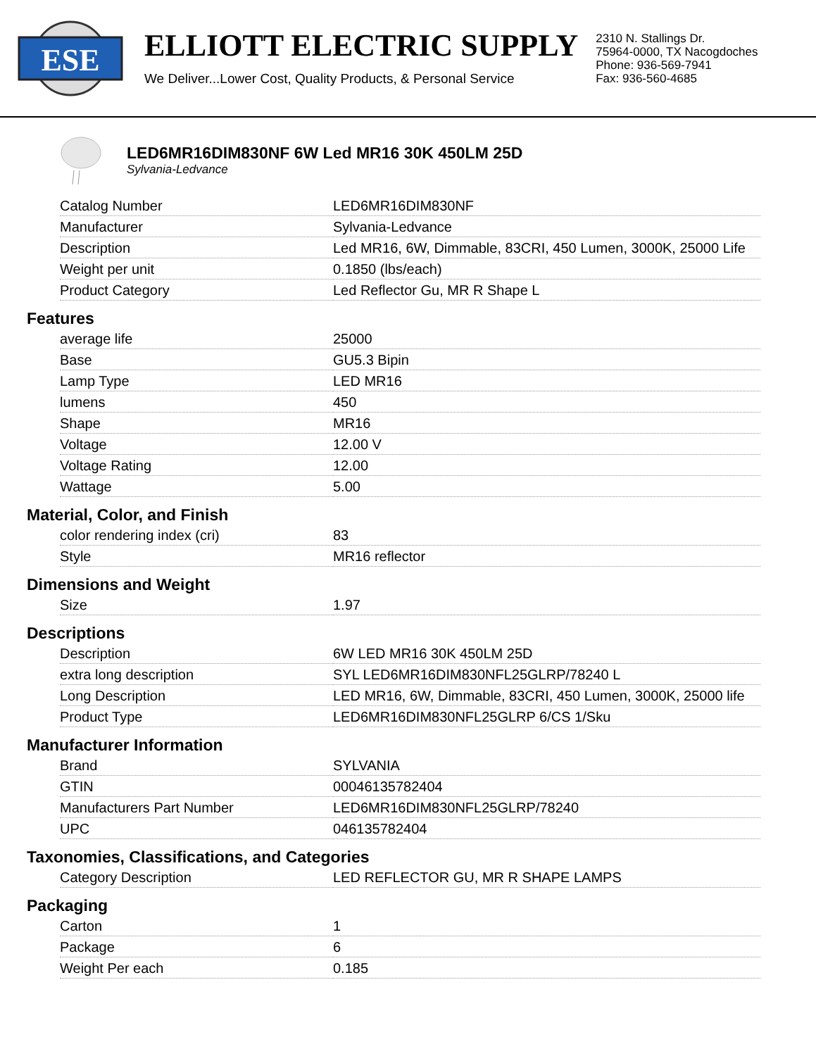ESE
ELLIOTT ELECTRIC SUPPLY
We Deliver...Lower Cost, Quality Products, & Personal Service
2310 N. Stallings Dr.
75964-0000, TX Nacogdoches
Phone: 936-569-7941
Fax: 936-560-4685
LED6MR16DIM830NF 6W Led MR16 30K 450LM 25D
Sylvania-Ledvance
| Catalog Number | LED6MR16DIM830NF |
| Manufacturer | Sylvania-Ledvance |
| Description | Led MR16, 6W, Dimmable, 83CRI, 450 Lumen, 3000K, 25000 Life |
| Weight per unit | 0.1850 (lbs/each) |
| Product Category | Led Reflector Gu, MR R Shape L |
Features
| average life | 25000 |
| Base | GU5.3 Bipin |
| Lamp Type | LED MR16 |
| lumens | 450 |
| Shape | MR16 |
| Voltage | 12.00 V |
| Voltage Rating | 12.00 |
| Wattage | 5.00 |
Material, Color, and Finish
| color rendering index (cri) | 83 |
| Style | MR16 reflector |
Dimensions and Weight
| Size | 1.97 |
Descriptions
| Description | 6W LED MR16 30K 450LM 25D |
| extra long description | SYL LED6MR16DIM830NFL25GLRP/78240 L |
| Long Description | LED MR16, 6W, Dimmable, 83CRI, 450 Lumen, 3000K, 25000 life |
| Product Type | LED6MR16DIM830NFL25GLRP 6/CS 1/Sku |
Manufacturer Information
| Brand | SYLVANIA |
| GTIN | 00046135782404 |
| Manufacturers Part Number | LED6MR16DIM830NFL25GLRP/78240 |
| UPC | 046135782404 |
Taxonomies, Classifications, and Categories
| Category Description | LED REFLECTOR GU, MR R SHAPE LAMPS |
Packaging
| Carton | 1 |
| Package | 6 |
| Weight Per each | 0.185 |